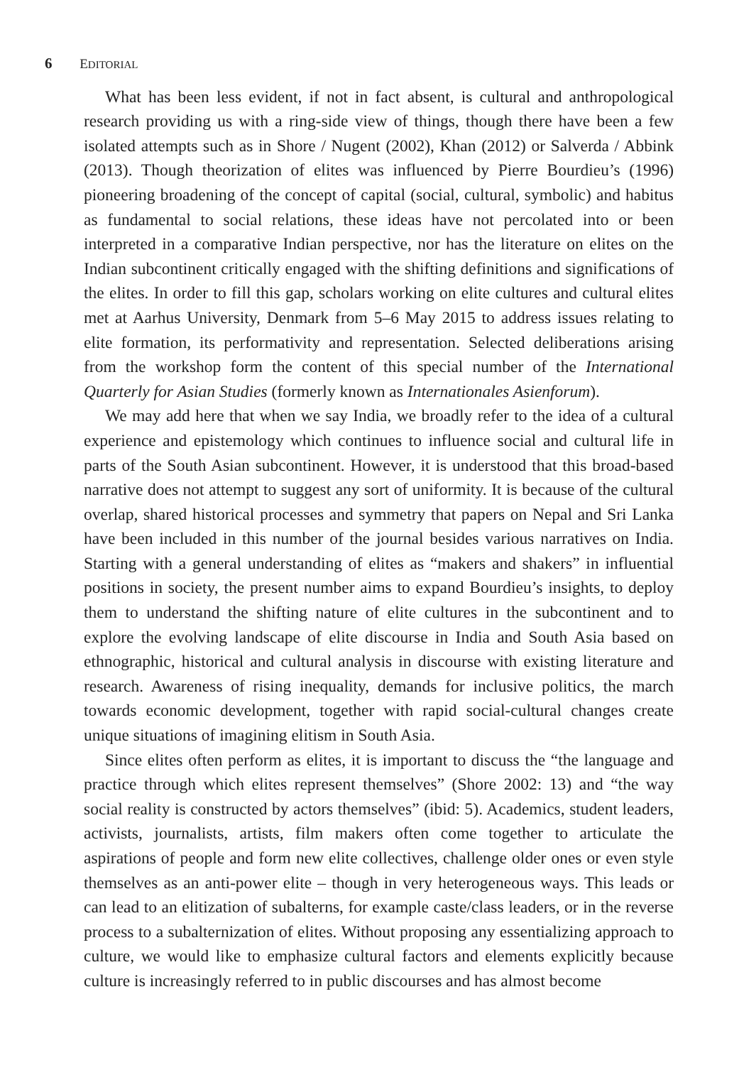6 EDITORIAL
What has been less evident, if not in fact absent, is cultural and anthropological research providing us with a ring-side view of things, though there have been a few isolated attempts such as in Shore / Nugent (2002), Khan (2012) or Salverda / Abbink (2013). Though theorization of elites was influenced by Pierre Bourdieu’s (1996) pioneering broadening of the concept of capital (social, cultural, symbolic) and habitus as fundamental to social relations, these ideas have not percolated into or been interpreted in a comparative Indian perspective, nor has the literature on elites on the Indian subcontinent critically engaged with the shifting definitions and significations of the elites. In order to fill this gap, scholars working on elite cultures and cultural elites met at Aarhus University, Denmark from 5–6 May 2015 to address issues relating to elite formation, its performativity and representation. Selected deliberations arising from the workshop form the content of this special number of the International Quarterly for Asian Studies (formerly known as Internationales Asienforum).
We may add here that when we say India, we broadly refer to the idea of a cultural experience and epistemology which continues to influence social and cultural life in parts of the South Asian subcontinent. However, it is understood that this broad-based narrative does not attempt to suggest any sort of uniformity. It is because of the cultural overlap, shared historical processes and symmetry that papers on Nepal and Sri Lanka have been included in this number of the journal besides various narratives on India. Starting with a general understanding of elites as “makers and shakers” in influential positions in society, the present number aims to expand Bourdieu’s insights, to deploy them to understand the shifting nature of elite cultures in the subcontinent and to explore the evolving landscape of elite discourse in India and South Asia based on ethnographic, historical and cultural analysis in discourse with existing literature and research. Awareness of rising inequality, demands for inclusive politics, the march towards economic development, together with rapid social-cultural changes create unique situations of imagining elitism in South Asia.
Since elites often perform as elites, it is important to discuss the “the language and practice through which elites represent themselves” (Shore 2002: 13) and “the way social reality is constructed by actors themselves” (ibid: 5). Academics, student leaders, activists, journalists, artists, film makers often come together to articulate the aspirations of people and form new elite collectives, challenge older ones or even style themselves as an anti-power elite – though in very heterogeneous ways. This leads or can lead to an elitization of subalterns, for example caste/class leaders, or in the reverse process to a subalternization of elites. Without proposing any essentializing approach to culture, we would like to emphasize cultural factors and elements explicitly because culture is increasingly referred to in public discourses and has almost become